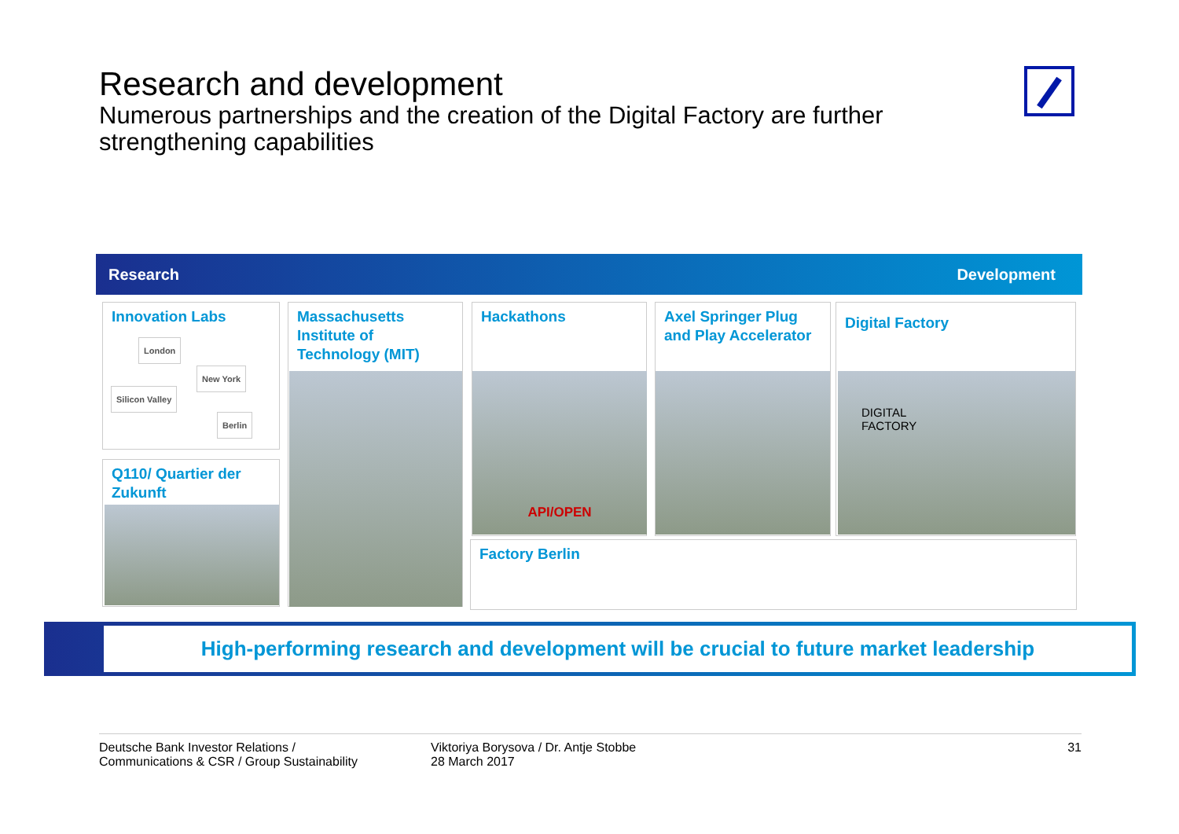Research and development
Numerous partnerships and the creation of the Digital Factory are further strengthening capabilities
Research Development
Innovation Labs
London
New York
Silicon Valley
Berlin
Q110/ Quartier der Zukunft
Massachusetts Institute of Technology (MIT)
Hackathons
API/OPEN
Axel Springer Plug and Play Accelerator
Digital Factory
DIGITAL
FACTORY
Factory Berlin
High-performing research and development will be crucial to future market leadership
Deutsche Bank Investor Relations /
Communications & CSR / Group Sustainability
Viktoriya Borysova / Dr. Antje Stobbe
28 March 2017
31